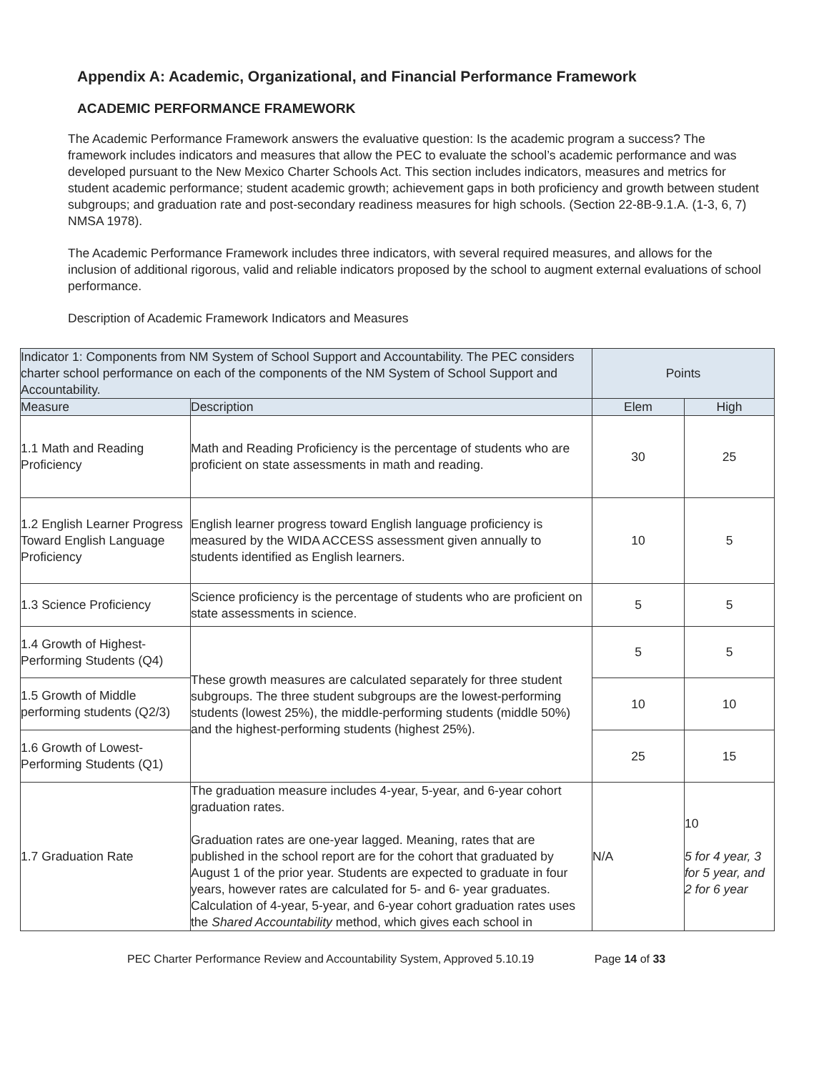Appendix A: Academic, Organizational, and Financial Performance Framework
ACADEMIC PERFORMANCE FRAMEWORK
The Academic Performance Framework answers the evaluative question: Is the academic program a success? The framework includes indicators and measures that allow the PEC to evaluate the school’s academic performance and was developed pursuant to the New Mexico Charter Schools Act. This section includes indicators, measures and metrics for student academic performance; student academic growth; achievement gaps in both proficiency and growth between student subgroups; and graduation rate and post-secondary readiness measures for high schools. (Section 22-8B-9.1.A. (1-3, 6, 7) NMSA 1978).
The Academic Performance Framework includes three indicators, with several required measures, and allows for the inclusion of additional rigorous, valid and reliable indicators proposed by the school to augment external evaluations of school performance.
Description of Academic Framework Indicators and Measures
| Indicator 1: Components from NM System of School Support and Accountability. The PEC considers charter school performance on each of the components of the NM System of School Support and Accountability. | | Points | |
| --- | --- | --- | --- |
| Measure | Description | Elem | High |
| 1.1 Math and Reading Proficiency | Math and Reading Proficiency is the percentage of students who are proficient on state assessments in math and reading. | 30 | 25 |
| 1.2 English Learner Progress Toward English Language Proficiency | English learner progress toward English language proficiency is measured by the WIDA ACCESS assessment given annually to students identified as English learners. | 10 | 5 |
| 1.3 Science Proficiency | Science proficiency is the percentage of students who are proficient on state assessments in science. | 5 | 5 |
| 1.4 Growth of Highest-Performing Students (Q4) | These growth measures are calculated separately for three student subgroups. The three student subgroups are the lowest-performing students (lowest 25%), the middle-performing students (middle 50%) and the highest-performing students (highest 25%). | 5 | 5 |
| 1.5 Growth of Middle performing students (Q2/3) | | 10 | 10 |
| 1.6 Growth of Lowest-Performing Students (Q1) | | 25 | 15 |
| 1.7 Graduation Rate | The graduation measure includes 4-year, 5-year, and 6-year cohort graduation rates. Graduation rates are one-year lagged. Meaning, rates that are published in the school report are for the cohort that graduated by August 1 of the prior year. Students are expected to graduate in four years, however rates are calculated for 5- and 6- year graduates. Calculation of 4-year, 5-year, and 6-year cohort graduation rates uses the Shared Accountability method, which gives each school in | N/A | 10 5 for 4 year, 3 for 5 year, and 2 for 6 year |
PEC Charter Performance Review and Accountability System, Approved 5.10.19 Page 14 of 33